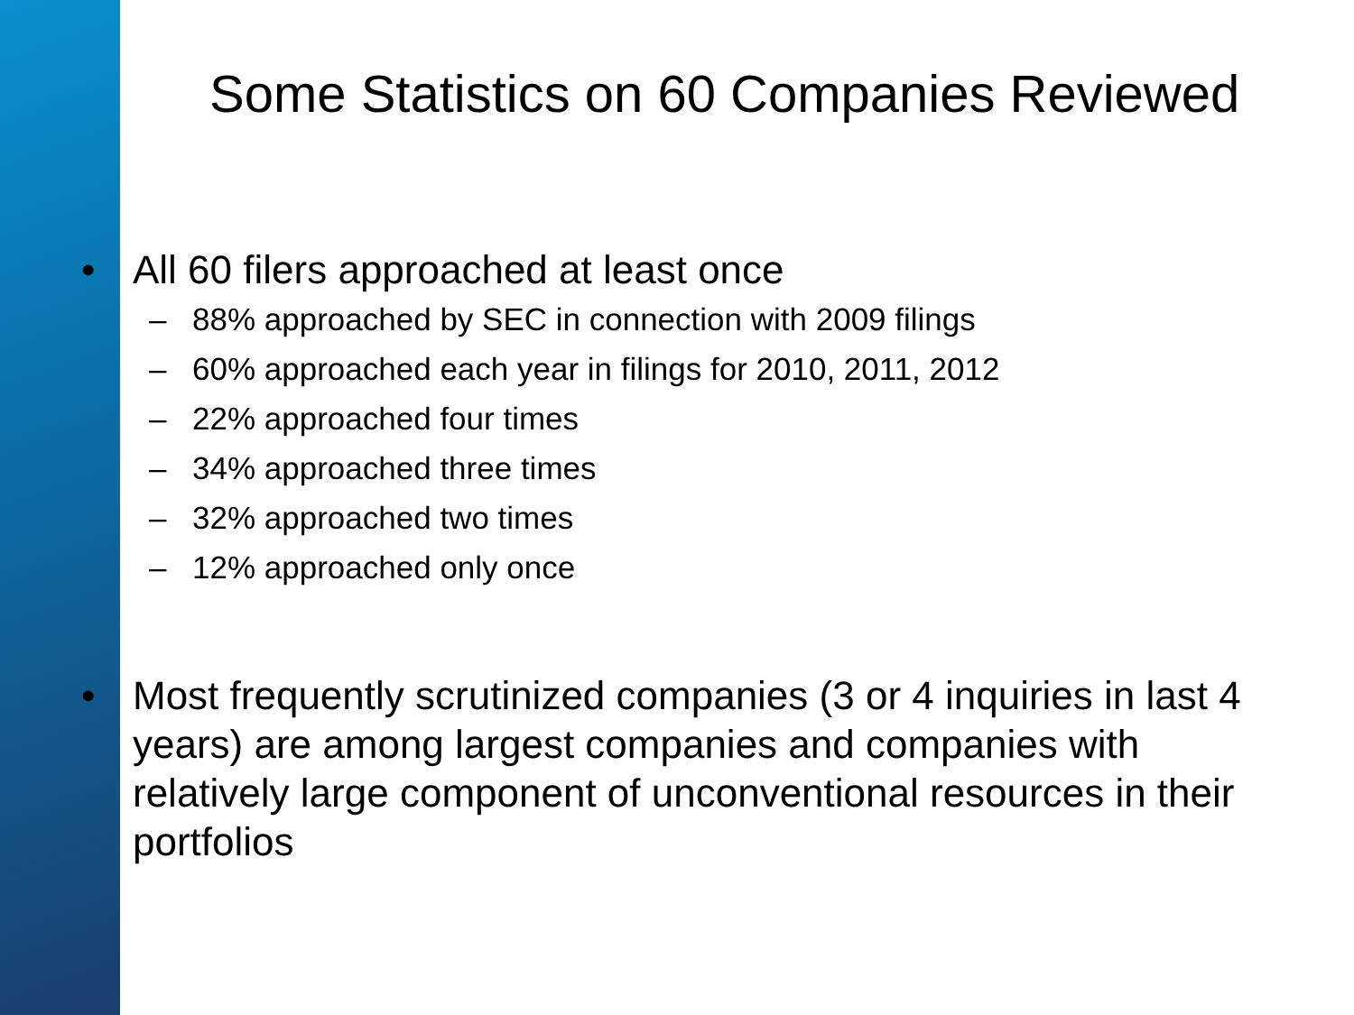Some Statistics on 60 Companies Reviewed
• All 60 filers approached at least once
– 88% approached by SEC in connection with 2009 filings
– 60% approached each year in filings for 2010, 2011, 2012
– 22% approached four times
– 34% approached three times
– 32% approached two times
– 12% approached only once
• Most frequently scrutinized companies (3 or 4 inquiries in last 4 years) are among largest companies and companies with relatively large component of unconventional resources in their portfolios